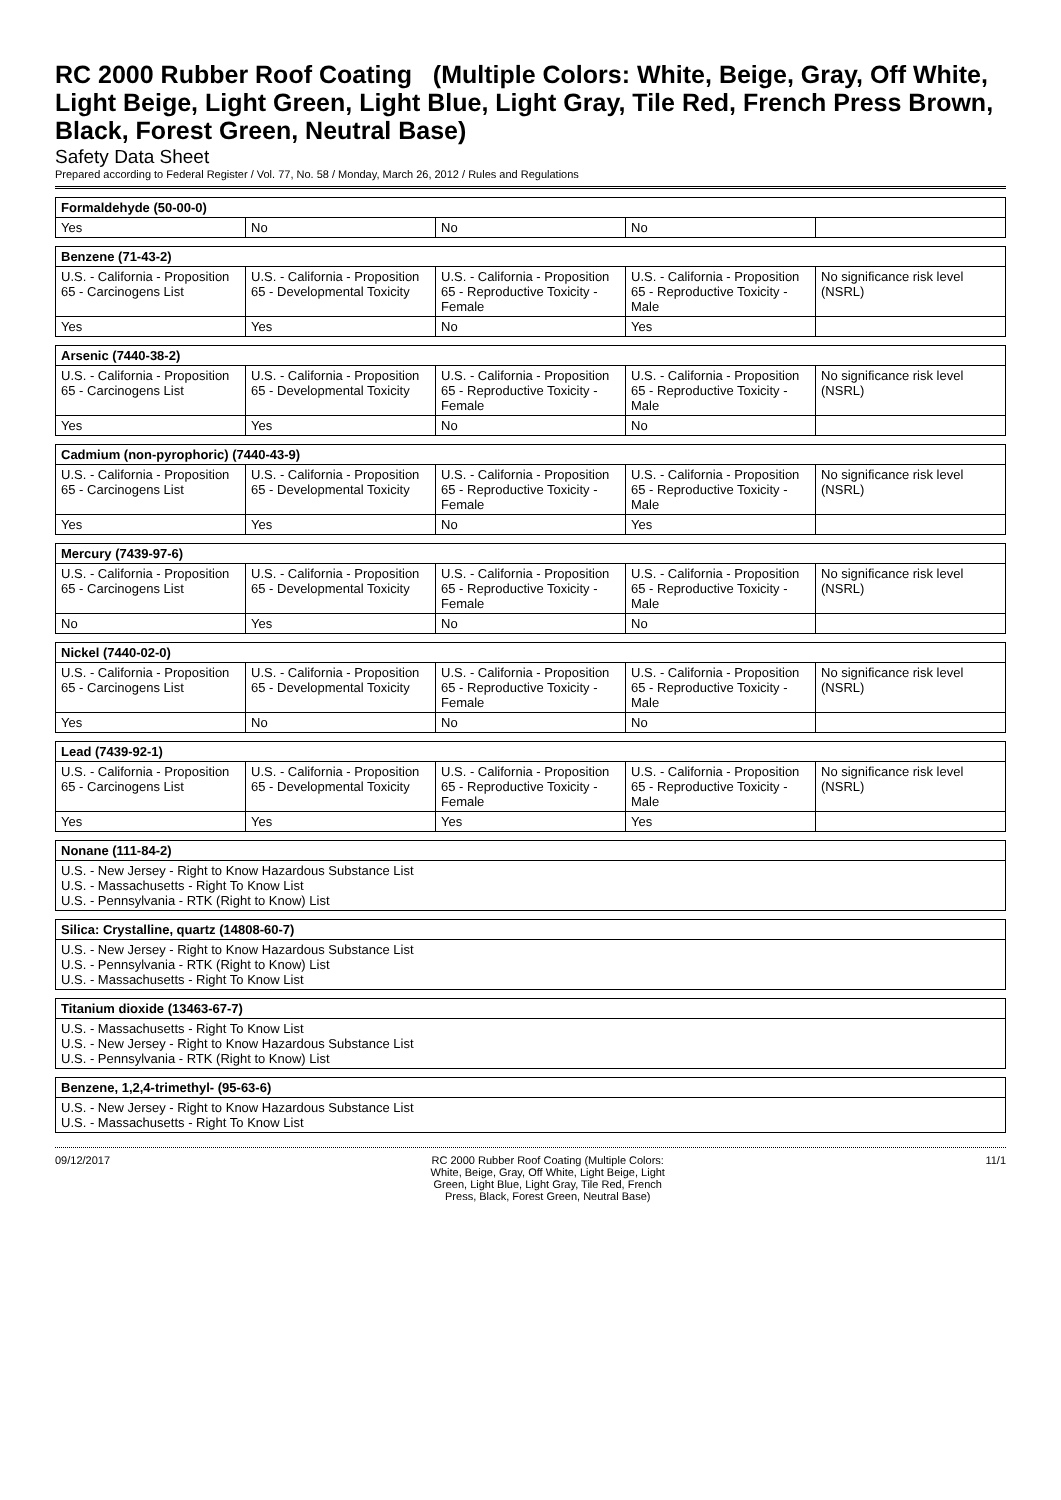RC 2000 Rubber Roof Coating (Multiple Colors: White, Beige, Gray, Off White, Light Beige, Light Green, Light Blue, Light Gray, Tile Red, French Press Brown, Black, Forest Green, Neutral Base)
Safety Data Sheet
Prepared according to Federal Register / Vol. 77, No. 58 / Monday, March 26, 2012 / Rules and Regulations
| Formaldehyde (50-00-0) | | | | |
| --- | --- | --- | --- | --- |
| Yes | No | No | No | |
| Benzene (71-43-2) | | | | |
| --- | --- | --- | --- | --- |
| U.S. - California - Proposition 65 - Carcinogens List | U.S. - California - Proposition 65 - Developmental Toxicity | U.S. - California - Proposition 65 - Reproductive Toxicity - Female | U.S. - California - Proposition 65 - Reproductive Toxicity - Male | No significance risk level (NSRL) |
| Yes | Yes | No | Yes | |
| Arsenic (7440-38-2) | | | | |
| --- | --- | --- | --- | --- |
| U.S. - California - Proposition 65 - Carcinogens List | U.S. - California - Proposition 65 - Developmental Toxicity | U.S. - California - Proposition 65 - Reproductive Toxicity - Female | U.S. - California - Proposition 65 - Reproductive Toxicity - Male | No significance risk level (NSRL) |
| Yes | Yes | No | No | |
| Cadmium (non-pyrophoric) (7440-43-9) | | | | |
| --- | --- | --- | --- | --- |
| U.S. - California - Proposition 65 - Carcinogens List | U.S. - California - Proposition 65 - Developmental Toxicity | U.S. - California - Proposition 65 - Reproductive Toxicity - Female | U.S. - California - Proposition 65 - Reproductive Toxicity - Male | No significance risk level (NSRL) |
| Yes | Yes | No | Yes | |
| Mercury (7439-97-6) | | | | |
| --- | --- | --- | --- | --- |
| U.S. - California - Proposition 65 - Carcinogens List | U.S. - California - Proposition 65 - Developmental Toxicity | U.S. - California - Proposition 65 - Reproductive Toxicity - Female | U.S. - California - Proposition 65 - Reproductive Toxicity - Male | No significance risk level (NSRL) |
| No | Yes | No | No | |
| Nickel (7440-02-0) | | | | |
| --- | --- | --- | --- | --- |
| U.S. - California - Proposition 65 - Carcinogens List | U.S. - California - Proposition 65 - Developmental Toxicity | U.S. - California - Proposition 65 - Reproductive Toxicity - Female | U.S. - California - Proposition 65 - Reproductive Toxicity - Male | No significance risk level (NSRL) |
| Yes | No | No | No | |
| Lead (7439-92-1) | | | | |
| --- | --- | --- | --- | --- |
| U.S. - California - Proposition 65 - Carcinogens List | U.S. - California - Proposition 65 - Developmental Toxicity | U.S. - California - Proposition 65 - Reproductive Toxicity - Female | U.S. - California - Proposition 65 - Reproductive Toxicity - Male | No significance risk level (NSRL) |
| Yes | Yes | Yes | Yes | |
| Nonane (111-84-2) |
| --- |
| U.S. - New Jersey - Right to Know Hazardous Substance List U.S. - Massachusetts - Right To Know List U.S. - Pennsylvania - RTK (Right to Know) List |
| Silica: Crystalline, quartz (14808-60-7) |
| --- |
| U.S. - New Jersey - Right to Know Hazardous Substance List U.S. - Pennsylvania - RTK (Right to Know) List U.S. - Massachusetts - Right To Know List |
| Titanium dioxide (13463-67-7) |
| --- |
| U.S. - Massachusetts - Right To Know List U.S. - New Jersey - Right to Know Hazardous Substance List U.S. - Pennsylvania - RTK (Right to Know) List |
| Benzene, 1,2,4-trimethyl- (95-63-6) |
| --- |
| U.S. - New Jersey - Right to Know Hazardous Substance List U.S. - Massachusetts - Right To Know List |
09/12/2017 RC 2000 Rubber Roof Coating (Multiple Colors: White, Beige, Gray, Off White, Light Beige, Light Green, Light Blue, Light Gray, Tile Red, French Press, Black, Forest Green, Neutral Base) 11/1